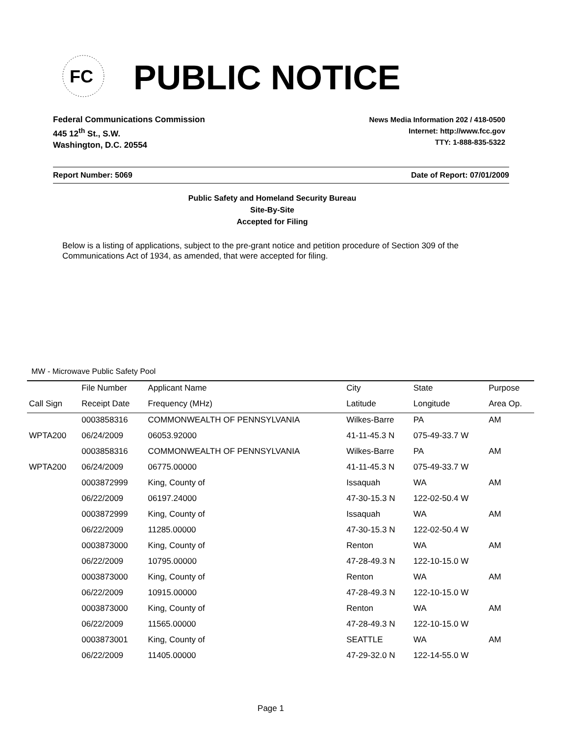FC
PUBLIC NOTICE
Federal Communications Commission
445 12<sup>th</sup> St., S.W.
Washington, D.C. 20554
News Media Information 202 / 418-0500
Internet: http://www.fcc.gov
TTY: 1-888-835-5322
Report Number: 5069 Date of Report: 07/01/2009
Public Safety and Homeland Security Bureau
Site-By-Site
Accepted for Filing
Below is a listing of applications, subject to the pre-grant notice and petition procedure of Section 309 of the Communications Act of 1934, as amended, that were accepted for filing.
MW - Microwave Public Safety Pool
| | File Number | Applicant Name | City | State | Purpose |
| --- | --- | --- | --- | --- | --- |
| Call Sign | Receipt Date | Frequency (MHz) | Latitude | Longitude | Area Op. |
| | 0003858316 | COMMONWEALTH OF PENNSYLVANIA | Wilkes-Barre | PA | AM |
| WPTA200 | 06/24/2009 | 06053.92000 | 41-11-45.3 N | 075-49-33.7 W | |
| | 0003858316 | COMMONWEALTH OF PENNSYLVANIA | Wilkes-Barre | PA | AM |
| WPTA200 | 06/24/2009 | 06775.00000 | 41-11-45.3 N | 075-49-33.7 W | |
| | 0003872999 | King, County of | Issaquah | WA | AM |
| | 06/22/2009 | 06197.24000 | 47-30-15.3 N | 122-02-50.4 W | |
| | 0003872999 | King, County of | Issaquah | WA | AM |
| | 06/22/2009 | 11285.00000 | 47-30-15.3 N | 122-02-50.4 W | |
| | 0003873000 | King, County of | Renton | WA | AM |
| | 06/22/2009 | 10795.00000 | 47-28-49.3 N | 122-10-15.0 W | |
| | 0003873000 | King, County of | Renton | WA | AM |
| | 06/22/2009 | 10915.00000 | 47-28-49.3 N | 122-10-15.0 W | |
| | 0003873000 | King, County of | Renton | WA | AM |
| | 06/22/2009 | 11565.00000 | 47-28-49.3 N | 122-10-15.0 W | |
| | 0003873001 | King, County of | SEATTLE | WA | AM |
| | 06/22/2009 | 11405.00000 | 47-29-32.0 N | 122-14-55.0 W | |
Page 1